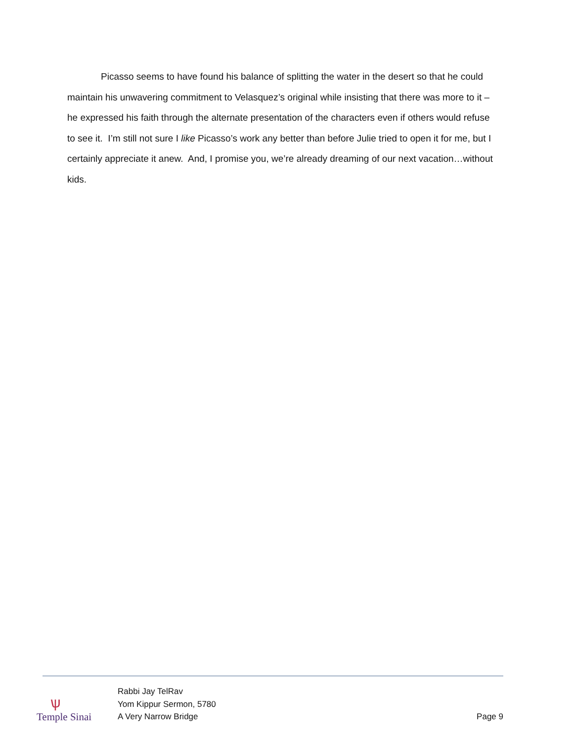Picasso seems to have found his balance of splitting the water in the desert so that he could maintain his unwavering commitment to Velasquez’s original while insisting that there was more to it – he expressed his faith through the alternate presentation of the characters even if others would refuse to see it. I’m still not sure I like Picasso’s work any better than before Julie tried to open it for me, but I certainly appreciate it anew. And, I promise you, we’re already dreaming of our next vacation…without kids.
ѱ
Temple Sinai
Rabbi Jay TelRav
Yom Kippur Sermon, 5780
A Very Narrow Bridge
Page 9